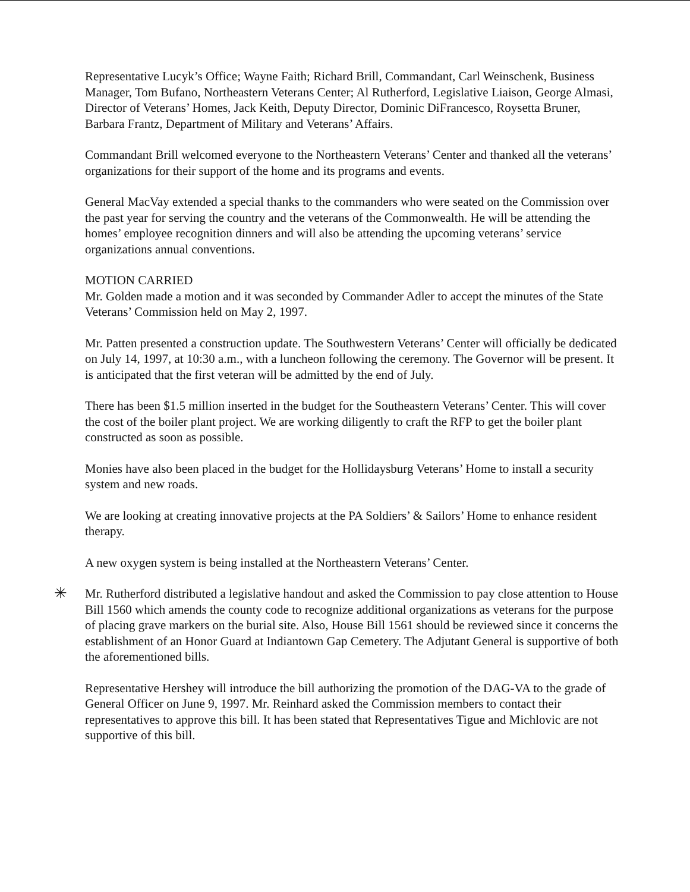Representative Lucyk’s Office; Wayne Faith; Richard Brill, Commandant, Carl Weinschenk, Business Manager, Tom Bufano, Northeastern Veterans Center; Al Rutherford, Legislative Liaison, George Almasi, Director of Veterans’ Homes, Jack Keith, Deputy Director, Dominic DiFrancesco, Roysetta Bruner, Barbara Frantz, Department of Military and Veterans’ Affairs.
Commandant Brill welcomed everyone to the Northeastern Veterans’ Center and thanked all the veterans’ organizations for their support of the home and its programs and events.
General MacVay extended a special thanks to the commanders who were seated on the Commission over the past year for serving the country and the veterans of the Commonwealth. He will be attending the homes’ employee recognition dinners and will also be attending the upcoming veterans’ service organizations annual conventions.
MOTION CARRIED
Mr. Golden made a motion and it was seconded by Commander Adler to accept the minutes of the State Veterans’ Commission held on May 2, 1997.
Mr. Patten presented a construction update. The Southwestern Veterans’ Center will officially be dedicated on July 14, 1997, at 10:30 a.m., with a luncheon following the ceremony. The Governor will be present. It is anticipated that the first veteran will be admitted by the end of July.
There has been $1.5 million inserted in the budget for the Southeastern Veterans’ Center. This will cover the cost of the boiler plant project. We are working diligently to craft the RFP to get the boiler plant constructed as soon as possible.
Monies have also been placed in the budget for the Hollidaysburg Veterans’ Home to install a security system and new roads.
We are looking at creating innovative projects at the PA Soldiers’ & Sailors’ Home to enhance resident therapy.
A new oxygen system is being installed at the Northeastern Veterans’ Center.
✳ Mr. Rutherford distributed a legislative handout and asked the Commission to pay close attention to House Bill 1560 which amends the county code to recognize additional organizations as veterans for the purpose of placing grave markers on the burial site. Also, House Bill 1561 should be reviewed since it concerns the establishment of an Honor Guard at Indiantown Gap Cemetery. The Adjutant General is supportive of both the aforementioned bills.
Representative Hershey will introduce the bill authorizing the promotion of the DAG-VA to the grade of General Officer on June 9, 1997. Mr. Reinhard asked the Commission members to contact their representatives to approve this bill. It has been stated that Representatives Tigue and Michlovic are not supportive of this bill.